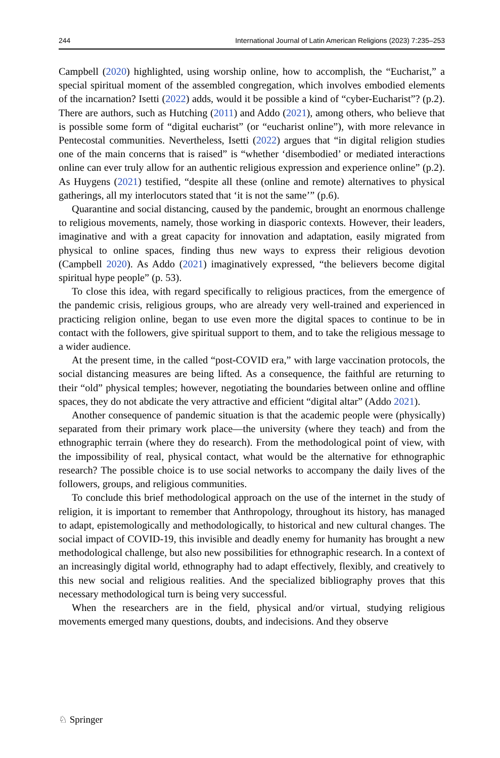244 International Journal of Latin American Religions (2023) 7:235–253
Campbell (2020) highlighted, using worship online, how to accomplish, the “Eucharist,” a special spiritual moment of the assembled congregation, which involves embodied elements of the incarnation? Isetti (2022) adds, would it be possible a kind of “cyber-Eucharist”? (p.2). There are authors, such as Hutching (2011) and Addo (2021), among others, who believe that is possible some form of “digital eucharist” (or “eucharist online”), with more relevance in Pentecostal communities. Nevertheless, Isetti (2022) argues that “in digital religion studies one of the main concerns that is raised” is “whether ‘disembodied’ or mediated interactions online can ever truly allow for an authentic religious expression and experience online” (p.2). As Huygens (2021) testified, “despite all these (online and remote) alternatives to physical gatherings, all my interlocutors stated that ‘it is not the same’” (p.6).
Quarantine and social distancing, caused by the pandemic, brought an enormous challenge to religious movements, namely, those working in diasporic contexts. However, their leaders, imaginative and with a great capacity for innovation and adaptation, easily migrated from physical to online spaces, finding thus new ways to express their religious devotion (Campbell 2020). As Addo (2021) imaginatively expressed, “the believers become digital spiritual hype people” (p. 53).
To close this idea, with regard specifically to religious practices, from the emergence of the pandemic crisis, religious groups, who are already very well-trained and experienced in practicing religion online, began to use even more the digital spaces to continue to be in contact with the followers, give spiritual support to them, and to take the religious message to a wider audience.
At the present time, in the called “post-COVID era,” with large vaccination protocols, the social distancing measures are being lifted. As a consequence, the faithful are returning to their “old” physical temples; however, negotiating the boundaries between online and offline spaces, they do not abdicate the very attractive and efficient “digital altar” (Addo 2021).
Another consequence of pandemic situation is that the academic people were (physically) separated from their primary work place—the university (where they teach) and from the ethnographic terrain (where they do research). From the methodological point of view, with the impossibility of real, physical contact, what would be the alternative for ethnographic research? The possible choice is to use social networks to accompany the daily lives of the followers, groups, and religious communities.
To conclude this brief methodological approach on the use of the internet in the study of religion, it is important to remember that Anthropology, throughout its history, has managed to adapt, epistemologically and methodologically, to historical and new cultural changes. The social impact of COVID-19, this invisible and deadly enemy for humanity has brought a new methodological challenge, but also new possibilities for ethnographic research. In a context of an increasingly digital world, ethnography had to adapt effectively, flexibly, and creatively to this new social and religious realities. And the specialized bibliography proves that this necessary methodological turn is being very successful.
When the researchers are in the field, physical and/or virtual, studying religious movements emerged many questions, doubts, and indecisions. And they observe
♘ Springer